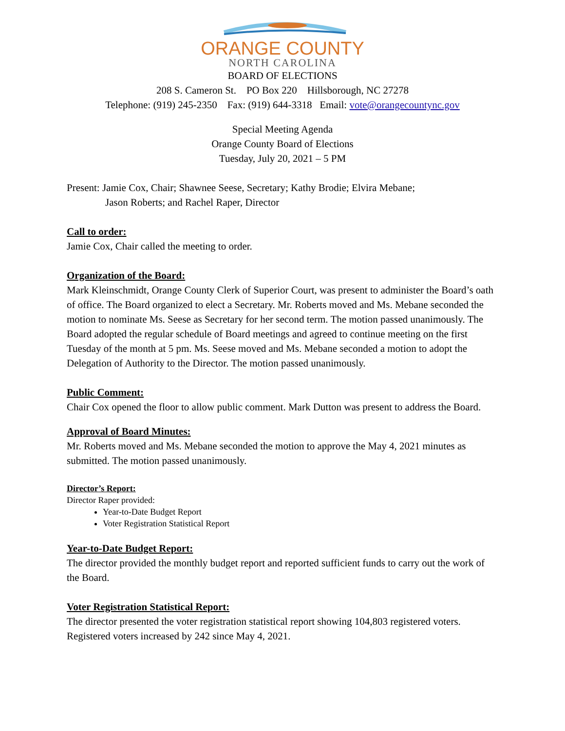ORANGE COUNTY
NORTH CAROLINA
BOARD OF ELECTIONS
208 S. Cameron St. PO Box 220 Hillsborough, NC 27278
Telephone: (919) 245-2350 Fax: (919) 644-3318 Email: vote@orangecountync.gov
Special Meeting Agenda
Orange County Board of Elections
Tuesday, July 20, 2021 – 5 PM
Present: Jamie Cox, Chair; Shawnee Seese, Secretary; Kathy Brodie; Elvira Mebane;
Jason Roberts; and Rachel Raper, Director
Call to order:
Jamie Cox, Chair called the meeting to order.
Organization of the Board:
Mark Kleinschmidt, Orange County Clerk of Superior Court, was present to administer the Board’s oath of office. The Board organized to elect a Secretary. Mr. Roberts moved and Ms. Mebane seconded the motion to nominate Ms. Seese as Secretary for her second term. The motion passed unanimously. The Board adopted the regular schedule of Board meetings and agreed to continue meeting on the first Tuesday of the month at 5 pm. Ms. Seese moved and Ms. Mebane seconded a motion to adopt the Delegation of Authority to the Director. The motion passed unanimously.
Public Comment:
Chair Cox opened the floor to allow public comment. Mark Dutton was present to address the Board.
Approval of Board Minutes:
Mr. Roberts moved and Ms. Mebane seconded the motion to approve the May 4, 2021 minutes as submitted. The motion passed unanimously.
Director’s Report:
Director Raper provided:
Year-to-Date Budget Report
Voter Registration Statistical Report
Year-to-Date Budget Report:
The director provided the monthly budget report and reported sufficient funds to carry out the work of the Board.
Voter Registration Statistical Report:
The director presented the voter registration statistical report showing 104,803 registered voters. Registered voters increased by 242 since May 4, 2021.